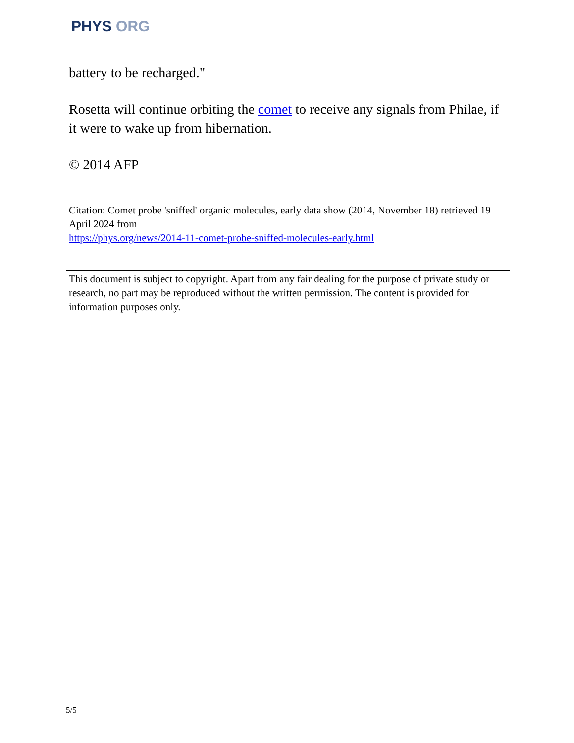PHYS ORG
battery to be recharged."
Rosetta will continue orbiting the comet to receive any signals from Philae, if it were to wake up from hibernation.
© 2014 AFP
Citation: Comet probe 'sniffed' organic molecules, early data show (2014, November 18) retrieved 19 April 2024 from
https://phys.org/news/2014-11-comet-probe-sniffed-molecules-early.html
This document is subject to copyright. Apart from any fair dealing for the purpose of private study or research, no part may be reproduced without the written permission. The content is provided for information purposes only.
5/5